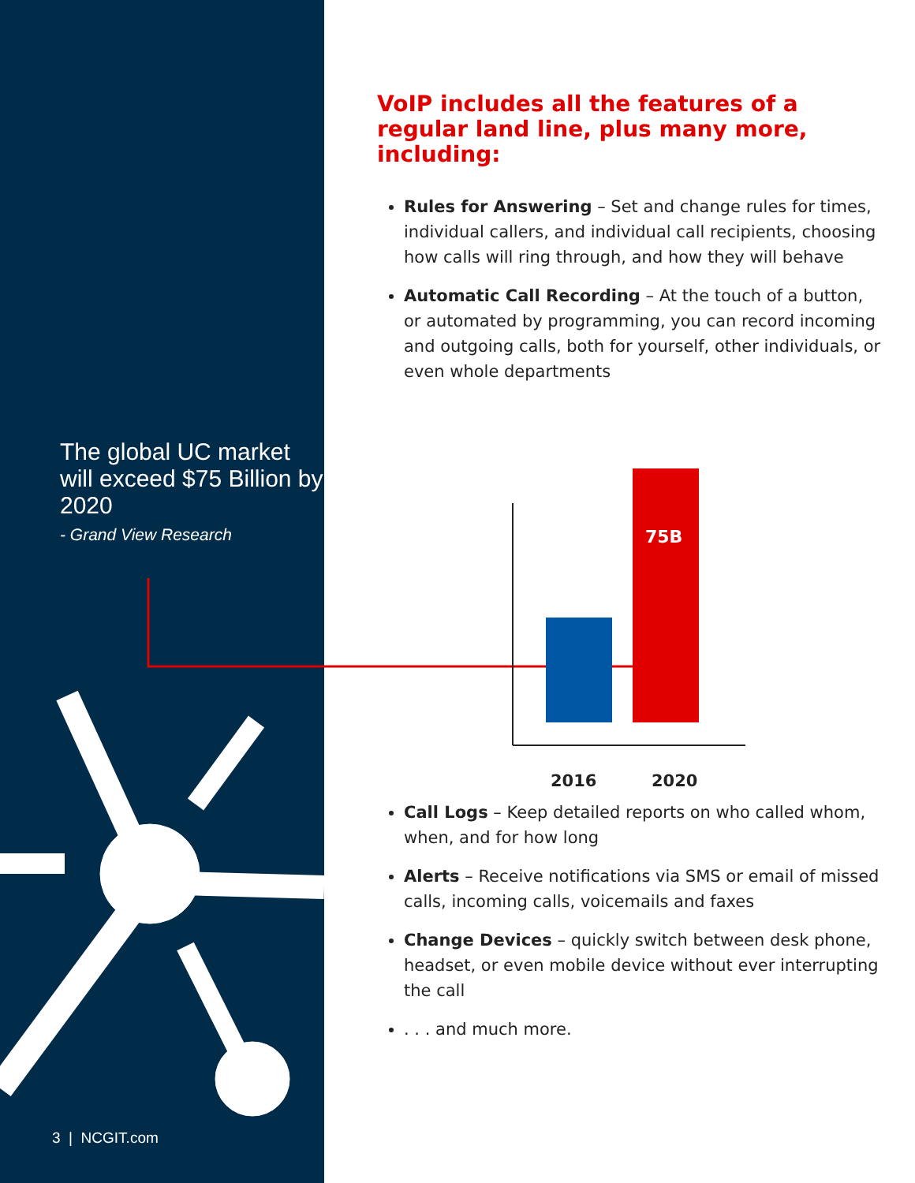75B
2016
2020
The global UC market will exceed $75 Billion by 2020
- Grand View Research
VoIP includes all the features of a regular land line, plus many more, including:
Rules for Answering – Set and change rules for times, individual callers, and individual call recipients, choosing how calls will ring through, and how they will behave
Automatic Call Recording – At the touch of a button, or automated by programming, you can record incoming and outgoing calls, both for yourself, other individuals, or even whole departments
Call Logs – Keep detailed reports on who called whom, when, and for how long
Alerts – Receive notifications via SMS or email of missed calls, incoming calls, voicemails and faxes
Change Devices – quickly switch between desk phone, headset, or even mobile device without ever interrupting the call
. . . and much more.
3 | NCGIT.com